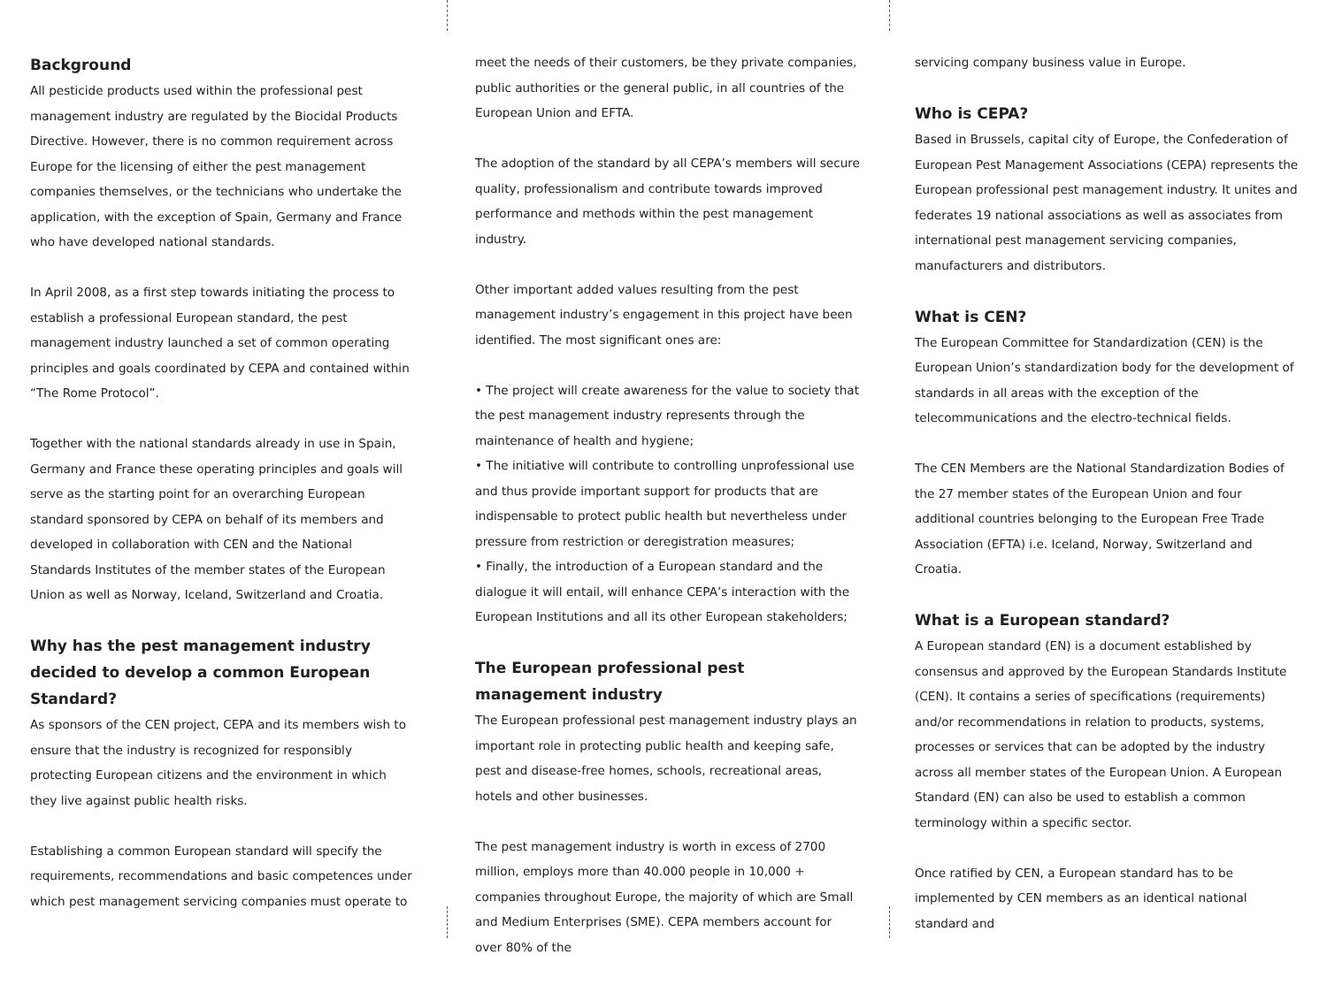Background
All pesticide products used within the professional pest management industry are regulated by the Biocidal Products Directive. However, there is no common requirement across Europe for the licensing of either the pest management companies themselves, or the technicians who undertake the application, with the exception of Spain, Germany and France who have developed national standards.
In April 2008, as a first step towards initiating the process to establish a professional European standard, the pest management industry launched a set of common operating principles and goals coordinated by CEPA and contained within “The Rome Protocol”.
Together with the national standards already in use in Spain, Germany and France these operating principles and goals will serve as the starting point for an overarching European standard sponsored by CEPA on behalf of its members and developed in collaboration with CEN and the National Standards Institutes of the member states of the European Union as well as Norway, Iceland, Switzerland and Croatia.
Why has the pest management industry decided to develop a common European Standard?
As sponsors of the CEN project, CEPA and its members wish to ensure that the industry is recognized for responsibly protecting European citizens and the environment in which they live against public health risks.
Establishing a common European standard will specify the requirements, recommendations and basic competences under which pest management servicing companies must operate to
meet the needs of their customers, be they private companies, public authorities or the general public, in all countries of the European Union and EFTA.
The adoption of the standard by all CEPA’s members will secure quality, professionalism and contribute towards improved performance and methods within the pest management industry.
Other important added values resulting from the pest management industry’s engagement in this project have been identified. The most significant ones are:
• The project will create awareness for the value to society that the pest management industry represents through the maintenance of health and hygiene;
• The initiative will contribute to controlling unprofessional use and thus provide important support for products that are indispensable to protect public health but nevertheless under pressure from restriction or deregistration measures;
• Finally, the introduction of a European standard and the dialogue it will entail, will enhance CEPA’s interaction with the European Institutions and all its other European stakeholders;
The European professional pest management industry
The European professional pest management industry plays an important role in protecting public health and keeping safe, pest and disease-free homes, schools, recreational areas, hotels and other businesses.
The pest management industry is worth in excess of 2700 million, employs more than 40.000 people in 10,000 + companies throughout Europe, the majority of which are Small and Medium Enterprises (SME). CEPA members account for over 80% of the
servicing company business value in Europe.
Who is CEPA?
Based in Brussels, capital city of Europe, the Confederation of European Pest Management Associations (CEPA) represents the European professional pest management industry. It unites and federates 19 national associations as well as associates from international pest management servicing companies, manufacturers and distributors.
What is CEN?
The European Committee for Standardization (CEN) is the European Union’s standardization body for the development of standards in all areas with the exception of the telecommunications and the electro-technical fields.
The CEN Members are the National Standardization Bodies of the 27 member states of the European Union and four additional countries belonging to the European Free Trade Association (EFTA) i.e. Iceland, Norway, Switzerland and Croatia.
What is a European standard?
A European standard (EN) is a document established by consensus and approved by the European Standards Institute (CEN). It contains a series of specifications (requirements) and/or recommendations in relation to products, systems, processes or services that can be adopted by the industry across all member states of the European Union. A European Standard (EN) can also be used to establish a common terminology within a specific sector.
Once ratified by CEN, a European standard has to be implemented by CEN members as an identical national standard and